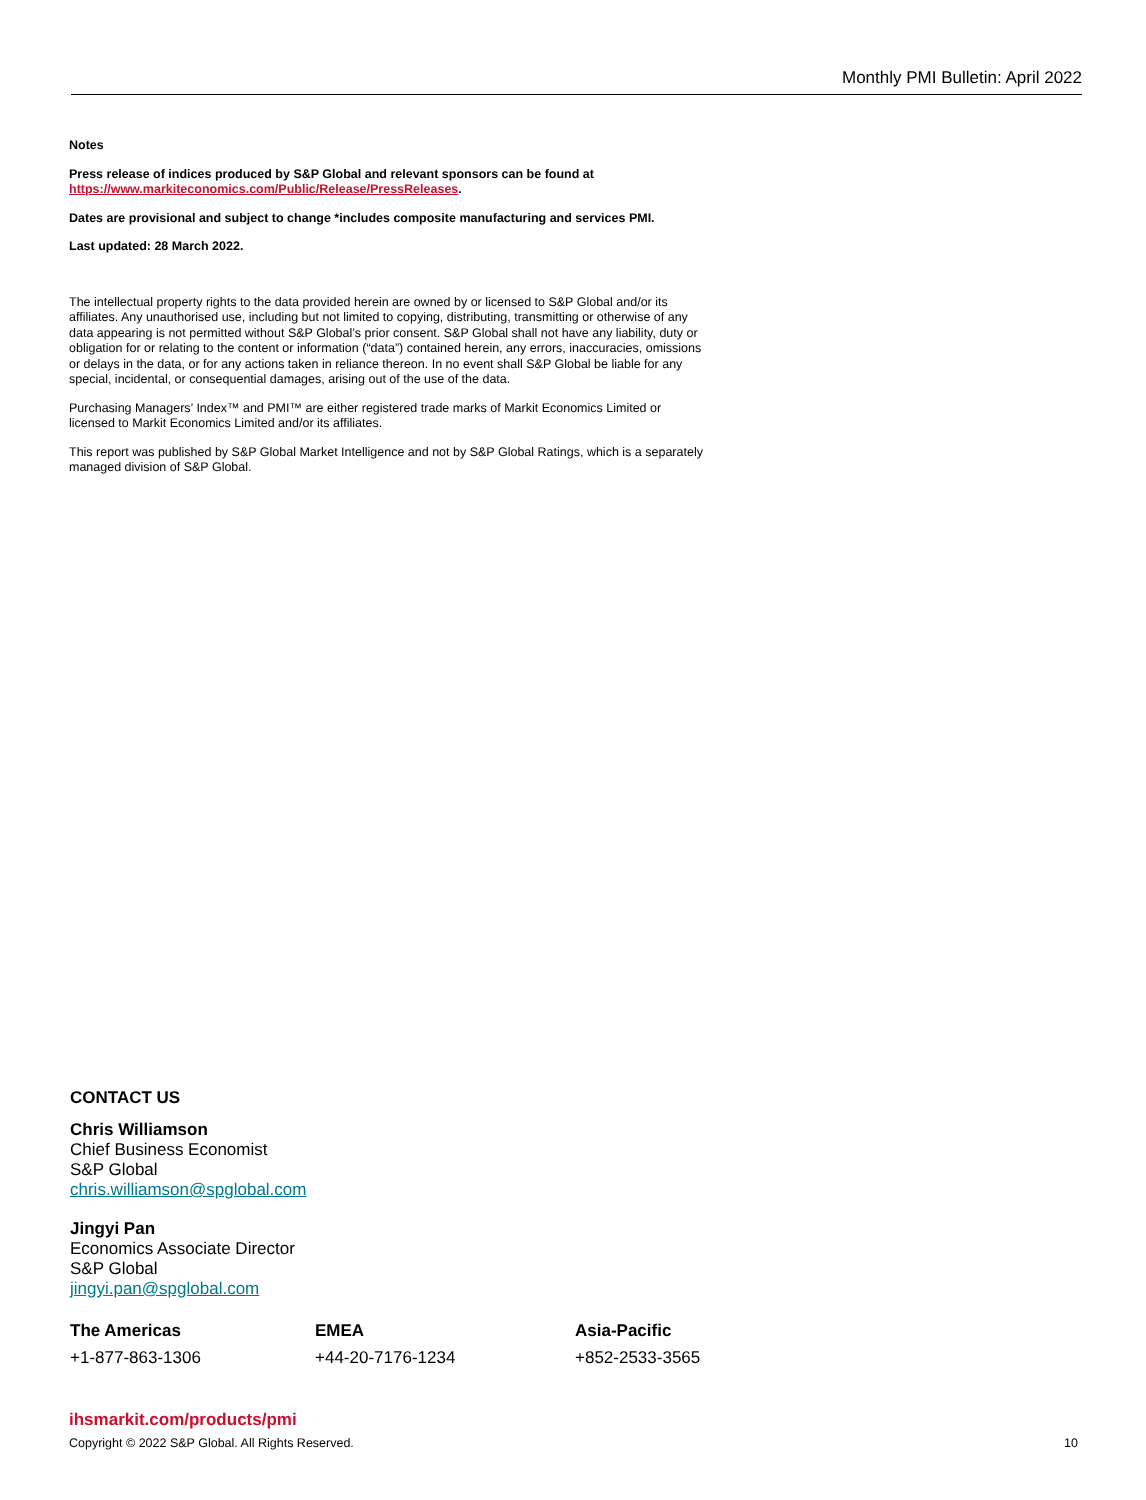Monthly PMI Bulletin: April 2022
Notes
Press release of indices produced by S&P Global and relevant sponsors can be found at https://www.markiteconomics.com/Public/Release/PressReleases.
Dates are provisional and subject to change *includes composite manufacturing and services PMI.
Last updated: 28 March 2022.
The intellectual property rights to the data provided herein are owned by or licensed to S&P Global and/or its affiliates. Any unauthorised use, including but not limited to copying, distributing, transmitting or otherwise of any data appearing is not permitted without S&P Global’s prior consent. S&P Global shall not have any liability, duty or obligation for or relating to the content or information (“data”) contained herein, any errors, inaccuracies, omissions or delays in the data, or for any actions taken in reliance thereon. In no event shall S&P Global be liable for any special, incidental, or consequential damages, arising out of the use of the data.
Purchasing Managers’ Index™ and PMI™ are either registered trade marks of Markit Economics Limited or licensed to Markit Economics Limited and/or its affiliates.
This report was published by S&P Global Market Intelligence and not by S&P Global Ratings, which is a separately managed division of S&P Global.
CONTACT US
Chris Williamson
Chief Business Economist
S&P Global
chris.williamson@spglobal.com
Jingyi Pan
Economics Associate Director
S&P Global
jingyi.pan@spglobal.com
The Americas
+1-877-863-1306
EMEA
+44-20-7176-1234
Asia-Pacific
+852-2533-3565
ihsmarkit.com/products/pmi
Copyright © 2022 S&P Global. All Rights Reserved. 10